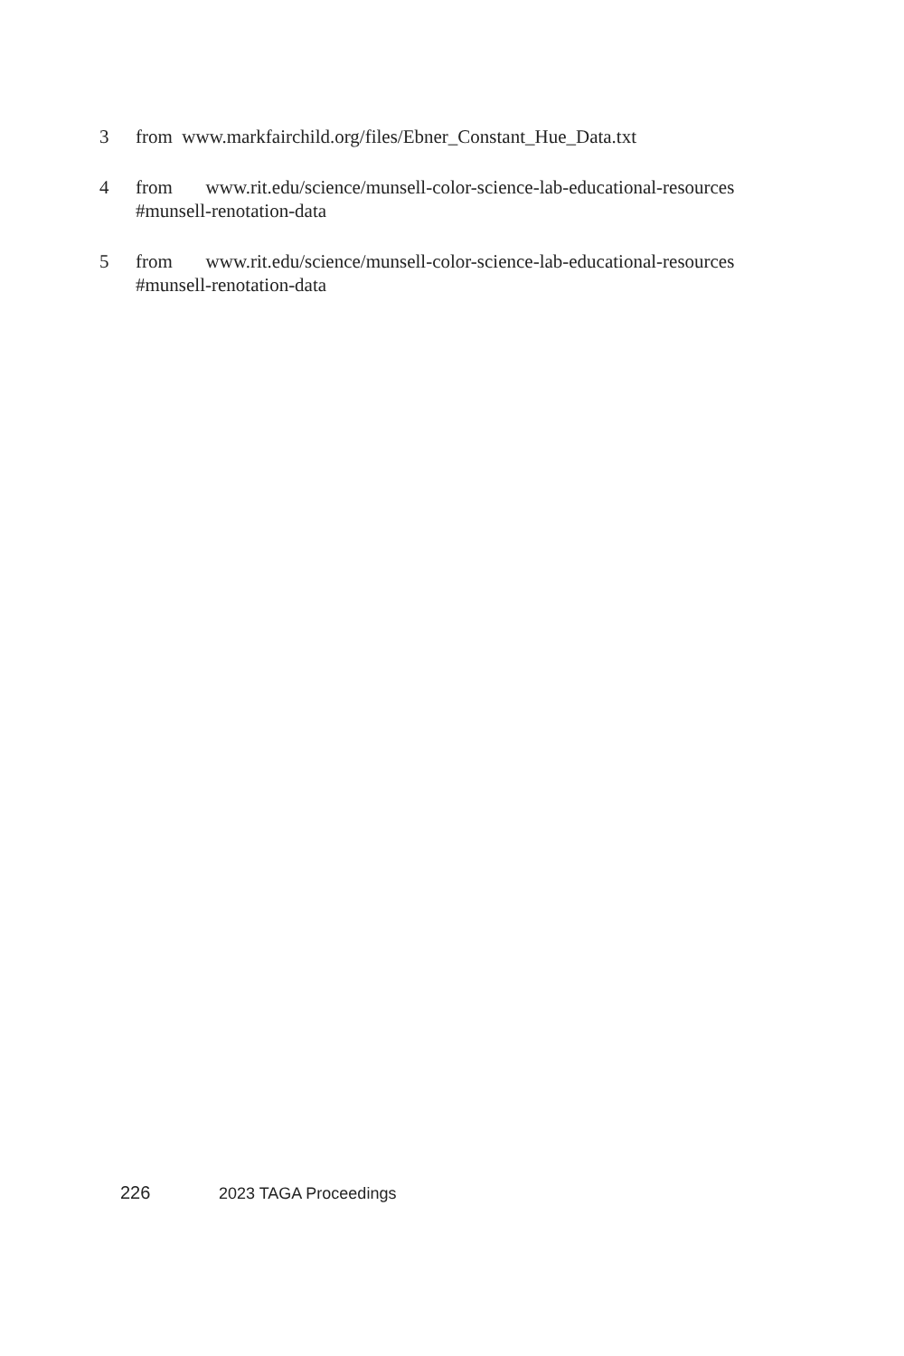3 from www.markfairchild.org/files/Ebner_Constant_Hue_Data.txt
4 from www.rit.edu/science/munsell-color-science-lab-educational-resources
#munsell-renotation-data
5 from www.rit.edu/science/munsell-color-science-lab-educational-resources
#munsell-renotation-data
226 2023 TAGA Proceedings